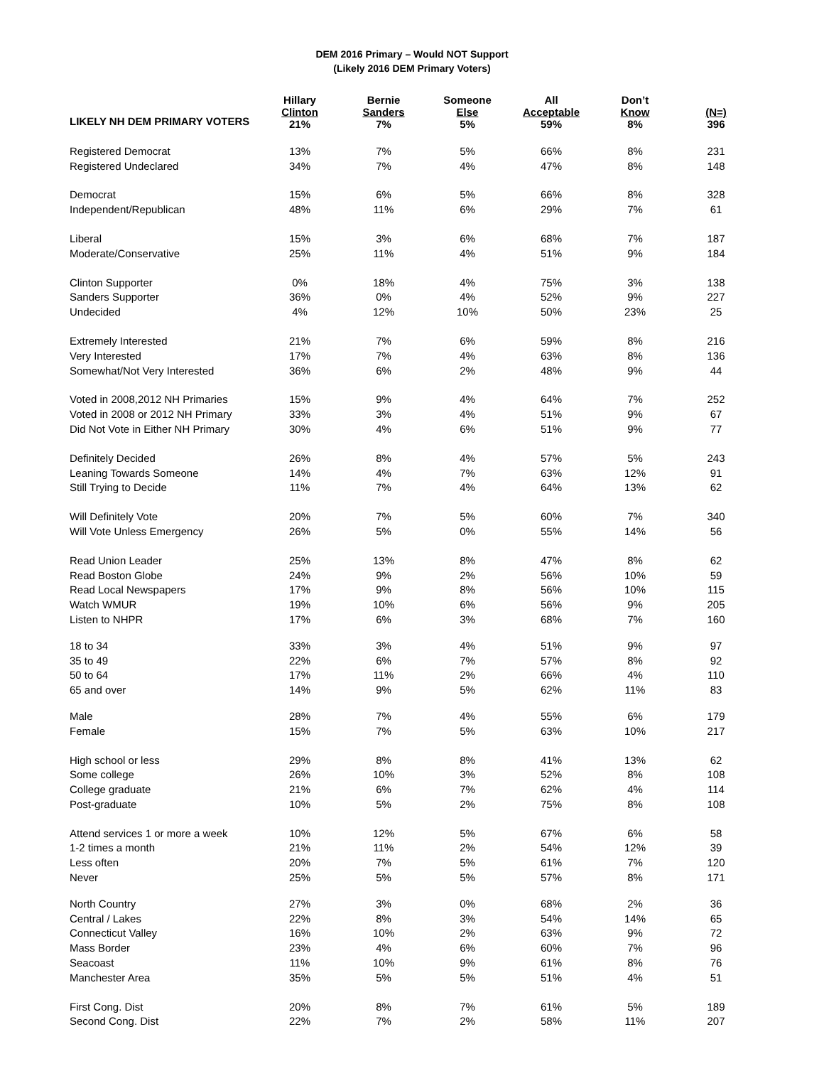DEM 2016 Primary – Would NOT Support
(Likely 2016 DEM Primary Voters)
| | Hillary Clinton 21% | Bernie Sanders 7% | Someone Else 5% | All Acceptable 59% | Don’t Know 8% | (N=) 396 |
| --- | --- | --- | --- | --- | --- | --- |
| LIKELY NH DEM PRIMARY VOTERS | | | | | | |
| Registered Democrat | 13% | 7% | 5% | 66% | 8% | 231 |
| Registered Undeclared | 34% | 7% | 4% | 47% | 8% | 148 |
| Democrat | 15% | 6% | 5% | 66% | 8% | 328 |
| Independent/Republican | 48% | 11% | 6% | 29% | 7% | 61 |
| Liberal | 15% | 3% | 6% | 68% | 7% | 187 |
| Moderate/Conservative | 25% | 11% | 4% | 51% | 9% | 184 |
| Clinton Supporter | 0% | 18% | 4% | 75% | 3% | 138 |
| Sanders Supporter | 36% | 0% | 4% | 52% | 9% | 227 |
| Undecided | 4% | 12% | 10% | 50% | 23% | 25 |
| Extremely Interested | 21% | 7% | 6% | 59% | 8% | 216 |
| Very Interested | 17% | 7% | 4% | 63% | 8% | 136 |
| Somewhat/Not Very Interested | 36% | 6% | 2% | 48% | 9% | 44 |
| Voted in 2008,2012 NH Primaries | 15% | 9% | 4% | 64% | 7% | 252 |
| Voted in 2008 or 2012 NH Primary | 33% | 3% | 4% | 51% | 9% | 67 |
| Did Not Vote in Either NH Primary | 30% | 4% | 6% | 51% | 9% | 77 |
| Definitely Decided | 26% | 8% | 4% | 57% | 5% | 243 |
| Leaning Towards Someone | 14% | 4% | 7% | 63% | 12% | 91 |
| Still Trying to Decide | 11% | 7% | 4% | 64% | 13% | 62 |
| Will Definitely Vote | 20% | 7% | 5% | 60% | 7% | 340 |
| Will Vote Unless Emergency | 26% | 5% | 0% | 55% | 14% | 56 |
| Read Union Leader | 25% | 13% | 8% | 47% | 8% | 62 |
| Read Boston Globe | 24% | 9% | 2% | 56% | 10% | 59 |
| Read Local Newspapers | 17% | 9% | 8% | 56% | 10% | 115 |
| Watch WMUR | 19% | 10% | 6% | 56% | 9% | 205 |
| Listen to NHPR | 17% | 6% | 3% | 68% | 7% | 160 |
| 18 to 34 | 33% | 3% | 4% | 51% | 9% | 97 |
| 35 to 49 | 22% | 6% | 7% | 57% | 8% | 92 |
| 50 to 64 | 17% | 11% | 2% | 66% | 4% | 110 |
| 65 and over | 14% | 9% | 5% | 62% | 11% | 83 |
| Male | 28% | 7% | 4% | 55% | 6% | 179 |
| Female | 15% | 7% | 5% | 63% | 10% | 217 |
| High school or less | 29% | 8% | 8% | 41% | 13% | 62 |
| Some college | 26% | 10% | 3% | 52% | 8% | 108 |
| College graduate | 21% | 6% | 7% | 62% | 4% | 114 |
| Post-graduate | 10% | 5% | 2% | 75% | 8% | 108 |
| Attend services 1 or more a week | 10% | 12% | 5% | 67% | 6% | 58 |
| 1-2 times a month | 21% | 11% | 2% | 54% | 12% | 39 |
| Less often | 20% | 7% | 5% | 61% | 7% | 120 |
| Never | 25% | 5% | 5% | 57% | 8% | 171 |
| North Country | 27% | 3% | 0% | 68% | 2% | 36 |
| Central / Lakes | 22% | 8% | 3% | 54% | 14% | 65 |
| Connecticut Valley | 16% | 10% | 2% | 63% | 9% | 72 |
| Mass Border | 23% | 4% | 6% | 60% | 7% | 96 |
| Seacoast | 11% | 10% | 9% | 61% | 8% | 76 |
| Manchester Area | 35% | 5% | 5% | 51% | 4% | 51 |
| First Cong. Dist | 20% | 8% | 7% | 61% | 5% | 189 |
| Second Cong. Dist | 22% | 7% | 2% | 58% | 11% | 207 |